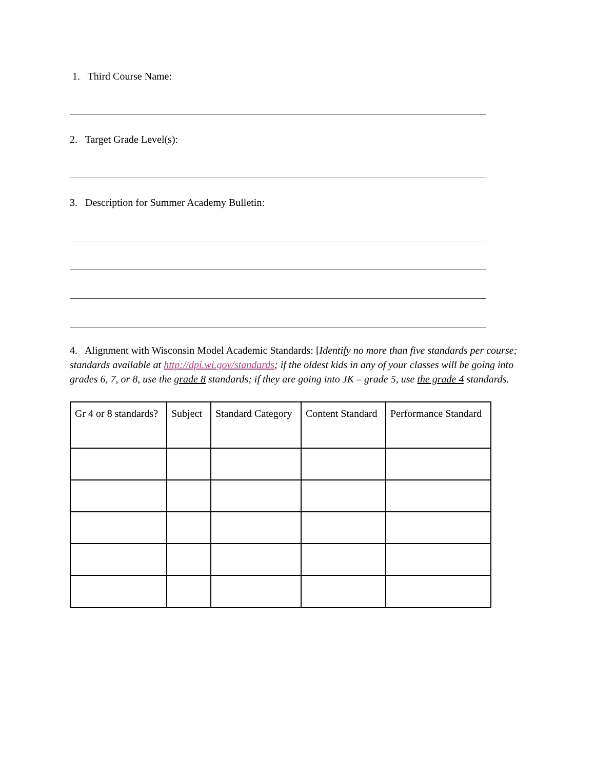1. Third Course Name:
2. Target Grade Level(s):
3. Description for Summer Academy Bulletin:
4. Alignment with Wisconsin Model Academic Standards: [Identify no more than five standards per course; standards available at http://dpi.wi.gov/standards; if the oldest kids in any of your classes will be going into grades 6, 7, or 8, use the grade 8 standards; if they are going into JK – grade 5, use the grade 4 standards.
| Gr 4 or 8 standards? | Subject | Standard Category | Content Standard | Performance Standard |